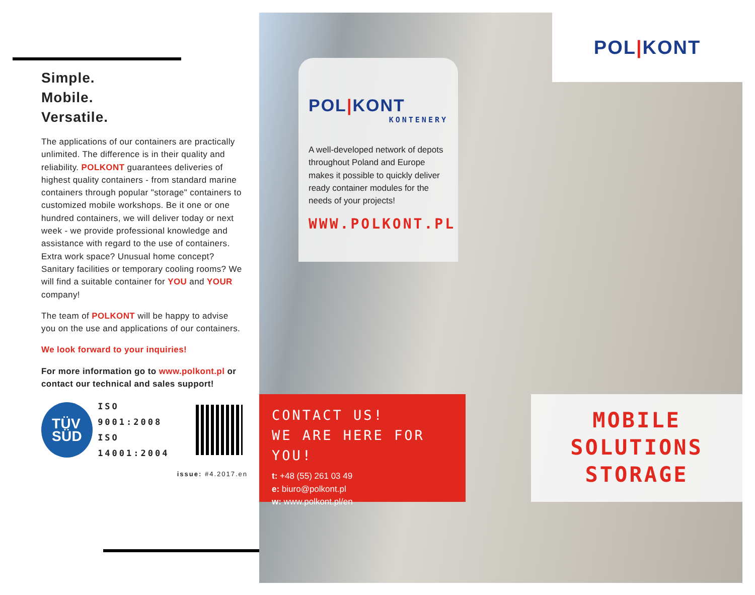Simple.
Mobile.
Versatile.
The applications of our containers are practically unlimited. The difference is in their quality and reliability. POLKONT guarantees deliveries of highest quality containers - from standard marine containers through popular "storage" containers to customized mobile workshops. Be it one or one hundred containers, we will deliver today or next week - we provide professional knowledge and assistance with regard to the use of containers. Extra work space? Unusual home concept? Sanitary facilities or temporary cooling rooms? We will find a suitable container for YOU and YOUR company!
The team of POLKONT will be happy to advise you on the use and applications of our containers.
We look forward to your inquiries!
For more information go to www.polkont.pl or contact our technical and sales support!
TÜV
SÜD
ISO 9001:2008
ISO 14001:2004
issue: #4.2017.en
POL|KONT
POL|KONT
KONTENERY
A well-developed network of depots throughout Poland and Europe makes it possible to quickly deliver ready container modules for the needs of your projects!
WWW.POLKONT.PL
CONTACT US!
WE ARE HERE FOR YOU!
t: +48 (55) 261 03 49
e: biuro@polkont.pl
w: www.polkont.pl/en
MOBILE
SOLUTIONS
STORAGE